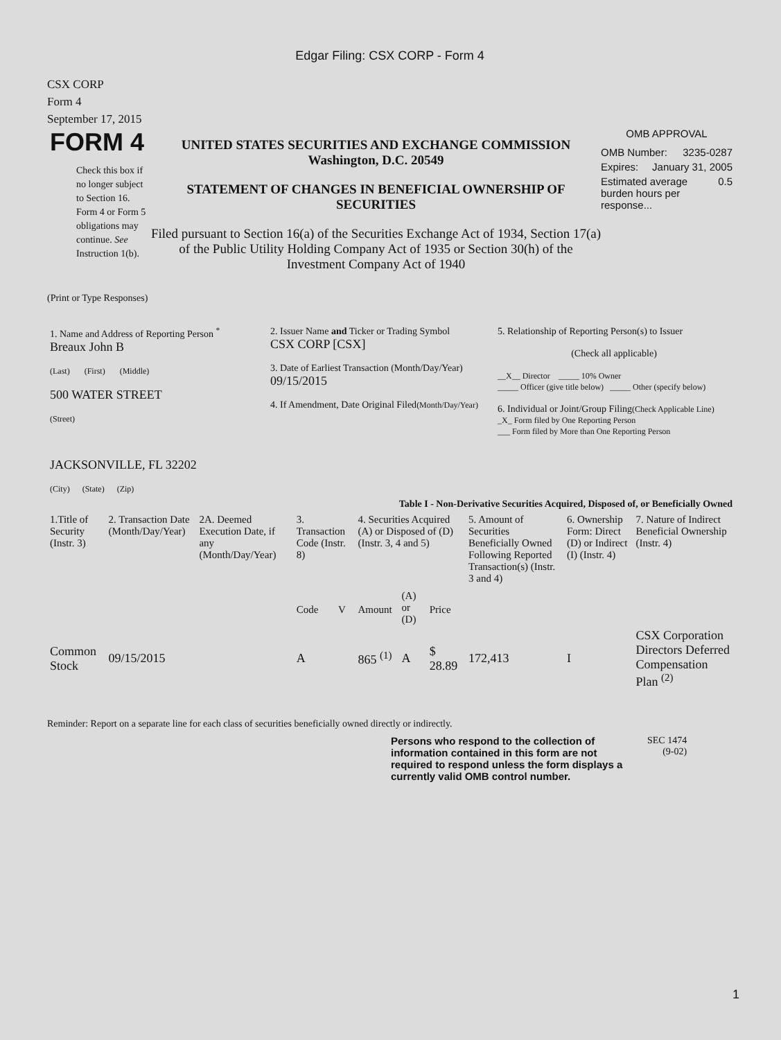Edgar Filing: CSX CORP - Form 4
CSX CORP
Form 4
September 17, 2015
FORM 4
Check this box if no longer subject to Section 16. Form 4 or Form 5 obligations may continue. See Instruction 1(b).
UNITED STATES SECURITIES AND EXCHANGE COMMISSION
Washington, D.C. 20549
STATEMENT OF CHANGES IN BENEFICIAL OWNERSHIP OF SECURITIES
Filed pursuant to Section 16(a) of the Securities Exchange Act of 1934, Section 17(a) of the Public Utility Holding Company Act of 1935 or Section 30(h) of the Investment Company Act of 1940
OMB APPROVAL
OMB Number: 3235-0287
Expires: January 31, 2005
Estimated average burden hours per response... 0.5
(Print or Type Responses)
| 1. Name and Address of Reporting Person <sup>*</sup> Breaux John B (Last) (First) (Middle) 500 WATER STREET (Street) JACKSONVILLE, FL 32202 (City) (State) (Zip) | 2. Issuer Name and Ticker or Trading Symbol CSX CORP [CSX] 3. Date of Earliest Transaction (Month/Day/Year) 09/15/2015 4. If Amendment, Date Original Filed (Month/Day/Year) | 5. Relationship of Reporting Person(s) to Issuer (Check all applicable) __X__ Director _____ 10% Owner _____ Officer (give title below) _____ Other (specify below) 6. Individual or Joint/Group Filing (Check Applicable Line) _X_ Form filed by One Reporting Person ___ Form filed by More than One Reporting Person |
Table I - Non-Derivative Securities Acquired, Disposed of, or Beneficially Owned
| 1.Title of Security (Instr. 3) | 2. Transaction Date (Month/Day/Year) | 2A. Deemed Execution Date, if any (Month/Day/Year) | 3. Transaction Code (Instr. 8) | | 4. Securities Acquired (A) or Disposed of (D) (Instr. 3, 4 and 5) | | | 5. Amount of Securities Beneficially Owned Following Reported Transaction(s) (Instr. 3 and 4) | 6. Ownership Form: Direct (D) or Indirect (I) (Instr. 4) | 7. Nature of Indirect Beneficial Ownership (Instr. 4) |
| --- | --- | --- | --- | --- | --- | --- | --- | --- | --- | --- |
| | | | Code | V | Amount | (A) or (D) | Price | | | |
| Common Stock | 09/15/2015 | | A | | 865 <sup>(1)</sup> | A | $ 28.89 | 172,413 | I | CSX Corporation Directors Deferred Compensation Plan <sup>(2)</sup> |
Reminder: Report on a separate line for each class of securities beneficially owned directly or indirectly.
Persons who respond to the collection of information contained in this form are not required to respond unless the form displays a currently valid OMB control number.
SEC 1474
(9-02)
1